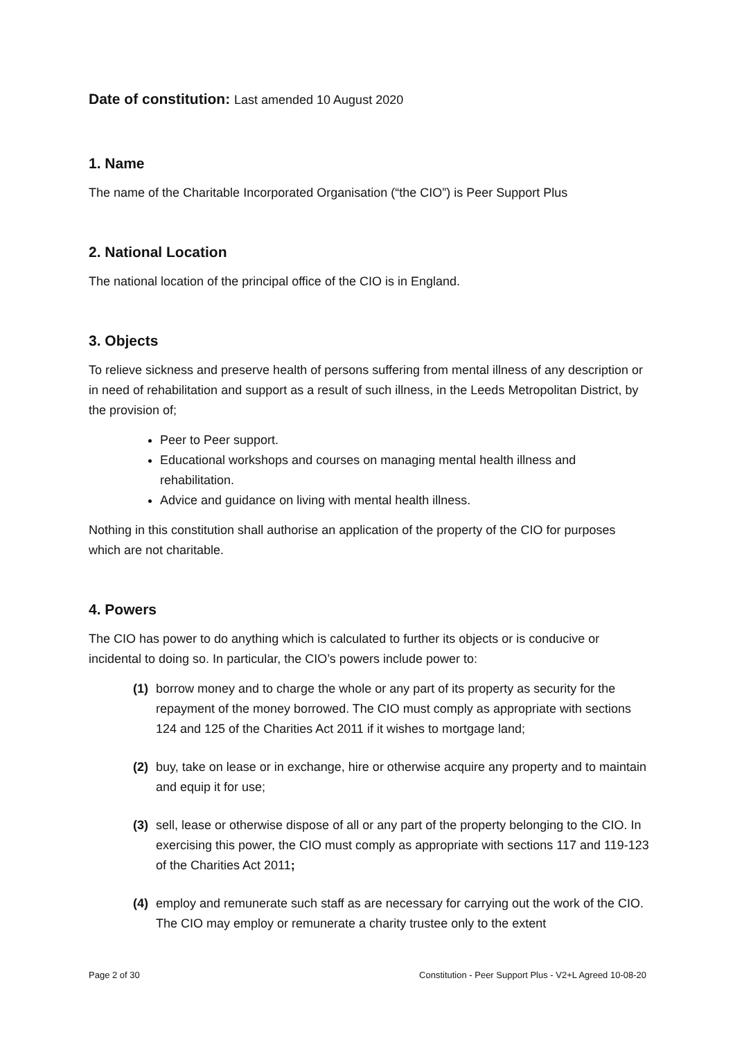Date of constitution: Last amended 10 August 2020
1. Name
The name of the Charitable Incorporated Organisation (“the CIO”) is Peer Support Plus
2. National Location
The national location of the principal office of the CIO is in England.
3. Objects
To relieve sickness and preserve health of persons suffering from mental illness of any description or in need of rehabilitation and support as a result of such illness, in the Leeds Metropolitan District, by the provision of;
Peer to Peer support.
Educational workshops and courses on managing mental health illness and rehabilitation.
Advice and guidance on living with mental health illness.
Nothing in this constitution shall authorise an application of the property of the CIO for purposes which are not charitable.
4. Powers
The CIO has power to do anything which is calculated to further its objects or is conducive or incidental to doing so. In particular, the CIO’s powers include power to:
(1) borrow money and to charge the whole or any part of its property as security for the repayment of the money borrowed. The CIO must comply as appropriate with sections 124 and 125 of the Charities Act 2011 if it wishes to mortgage land;
(2) buy, take on lease or in exchange, hire or otherwise acquire any property and to maintain and equip it for use;
(3) sell, lease or otherwise dispose of all or any part of the property belonging to the CIO. In exercising this power, the CIO must comply as appropriate with sections 117 and 119-123 of the Charities Act 2011;
(4) employ and remunerate such staff as are necessary for carrying out the work of the CIO. The CIO may employ or remunerate a charity trustee only to the extent
Page 2 of 30 Constitution - Peer Support Plus - V2+L Agreed 10-08-20